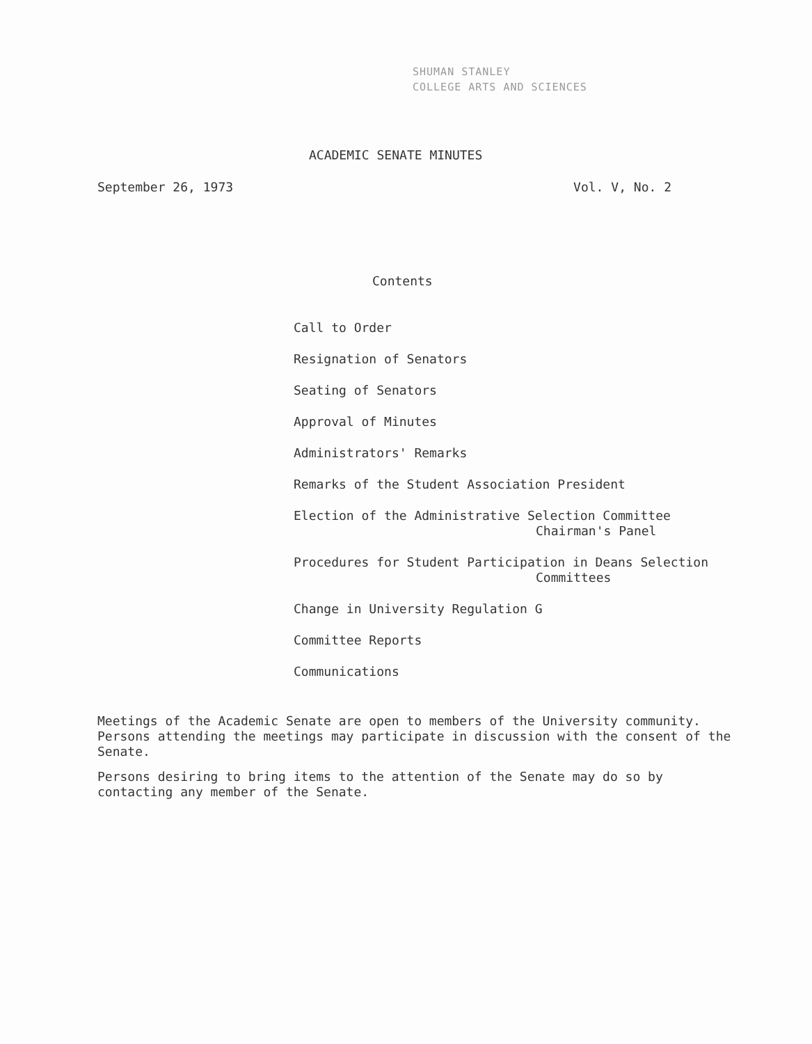SHUMAN STANLEY
COLLEGE ARTS AND SCIENCES
ACADEMIC SENATE MINUTES
September 26, 1973 Vol. V, No. 2
Contents
Call to Order
Resignation of Senators
Seating of Senators
Approval of Minutes
Administrators' Remarks
Remarks of the Student Association President
Election of the Administrative Selection Committee
Chairman's Panel
Procedures for Student Participation in Deans Selection
Committees
Change in University Regulation G
Committee Reports
Communications
Meetings of the Academic Senate are open to members of the University community. Persons attending the meetings may participate in discussion with the consent of the Senate.
Persons desiring to bring items to the attention of the Senate may do so by contacting any member of the Senate.